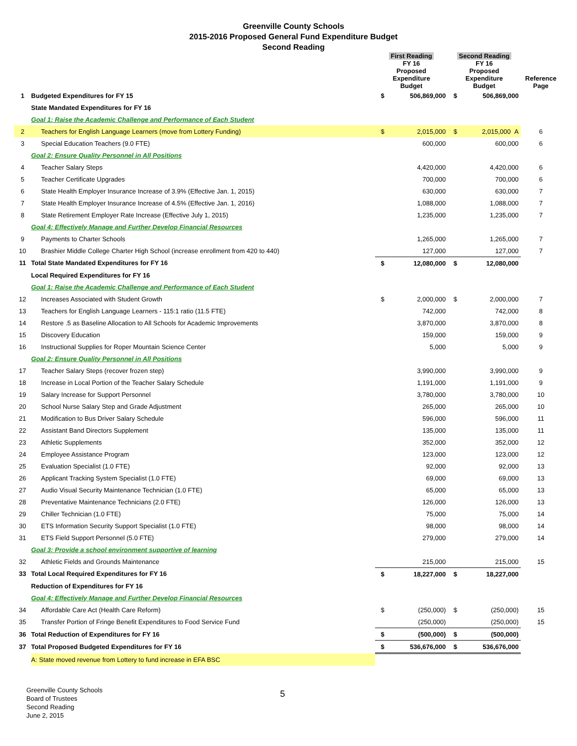Greenville County Schools
2015-2016 Proposed General Fund Expenditure Budget
Second Reading
| | | First Reading FY 16 Proposed Expenditure Budget | | Second Reading FY 16 Proposed Expenditure Budget | | Reference Page |
| --- | --- | --- | --- | --- | --- | --- |
| 1 | Budgeted Expenditures for FY 15 | $ | 506,869,000 | $ | 506,869,000 | |
| | State Mandated Expenditures for FY 16 | | | | | |
| | Goal 1: Raise the Academic Challenge and Performance of Each Student | | | | | |
| 2 | Teachers for English Language Learners (move from Lottery Funding) | $ | 2,015,000 | $ | 2,015,000 A | 6 |
| 3 | Special Education Teachers (9.0 FTE) | | 600,000 | | 600,000 | 6 |
| | Goal 2: Ensure Quality Personnel in All Positions | | | | | |
| 4 | Teacher Salary Steps | | 4,420,000 | | 4,420,000 | 6 |
| 5 | Teacher Certificate Upgrades | | 700,000 | | 700,000 | 6 |
| 6 | State Health Employer Insurance Increase of 3.9% (Effective Jan. 1, 2015) | | 630,000 | | 630,000 | 7 |
| 7 | State Health Employer Insurance Increase of 4.5% (Effective Jan. 1, 2016) | | 1,088,000 | | 1,088,000 | 7 |
| 8 | State Retirement Employer Rate Increase (Effective July 1, 2015) | | 1,235,000 | | 1,235,000 | 7 |
| | Goal 4: Effectively Manage and Further Develop Financial Resources | | | | | |
| 9 | Payments to Charter Schools | | 1,265,000 | | 1,265,000 | 7 |
| 10 | Brashier Middle College Charter High School (increase enrollment from 420 to 440) | | 127,000 | | 127,000 | 7 |
| 11 | Total State Mandated Expenditures for FY 16 | $ | 12,080,000 | $ | 12,080,000 | |
| | Local Required Expenditures for FY 16 | | | | | |
| | Goal 1: Raise the Academic Challenge and Performance of Each Student | | | | | |
| 12 | Increases Associated with Student Growth | $ | 2,000,000 | $ | 2,000,000 | 7 |
| 13 | Teachers for English Language Learners - 115:1 ratio (11.5 FTE) | | 742,000 | | 742,000 | 8 |
| 14 | Restore .5 as Baseline Allocation to All Schools for Academic Improvements | | 3,870,000 | | 3,870,000 | 8 |
| 15 | Discovery Education | | 159,000 | | 159,000 | 9 |
| 16 | Instructional Supplies for Roper Mountain Science Center | | 5,000 | | 5,000 | 9 |
| | Goal 2: Ensure Quality Personnel in All Positions | | | | | |
| 17 | Teacher Salary Steps (recover frozen step) | | 3,990,000 | | 3,990,000 | 9 |
| 18 | Increase in Local Portion of the Teacher Salary Schedule | | 1,191,000 | | 1,191,000 | 9 |
| 19 | Salary Increase for Support Personnel | | 3,780,000 | | 3,780,000 | 10 |
| 20 | School Nurse Salary Step and Grade Adjustment | | 265,000 | | 265,000 | 10 |
| 21 | Modification to Bus Driver Salary Schedule | | 596,000 | | 596,000 | 11 |
| 22 | Assistant Band Directors Supplement | | 135,000 | | 135,000 | 11 |
| 23 | Athletic Supplements | | 352,000 | | 352,000 | 12 |
| 24 | Employee Assistance Program | | 123,000 | | 123,000 | 12 |
| 25 | Evaluation Specialist (1.0 FTE) | | 92,000 | | 92,000 | 13 |
| 26 | Applicant Tracking System Specialist (1.0 FTE) | | 69,000 | | 69,000 | 13 |
| 27 | Audio Visual Security Maintenance Technician (1.0 FTE) | | 65,000 | | 65,000 | 13 |
| 28 | Preventative Maintenance Technicians (2.0 FTE) | | 126,000 | | 126,000 | 13 |
| 29 | Chiller Technician (1.0 FTE) | | 75,000 | | 75,000 | 14 |
| 30 | ETS Information Security Support Specialist (1.0 FTE) | | 98,000 | | 98,000 | 14 |
| 31 | ETS Field Support Personnel (5.0 FTE) | | 279,000 | | 279,000 | 14 |
| | Goal 3: Provide a school environment supportive of learning | | | | | |
| 32 | Athletic Fields and Grounds Maintenance | | 215,000 | | 215,000 | 15 |
| 33 | Total Local Required Expenditures for FY 16 | $ | 18,227,000 | $ | 18,227,000 | |
| | Reduction of Expenditures for FY 16 | | | | | |
| | Goal 4: Effectively Manage and Further Develop Financial Resources | | | | | |
| 34 | Affordable Care Act (Health Care Reform) | $ | (250,000) | $ | (250,000) | 15 |
| 35 | Transfer Portion of Fringe Benefit Expenditures to Food Service Fund | | (250,000) | | (250,000) | 15 |
| 36 | Total Reduction of Expenditures for FY 16 | $ | (500,000) | $ | (500,000) | |
| 37 | Total Proposed Budgeted Expenditures for FY 16 | $ | 536,676,000 | $ | 536,676,000 | |
| | A: State moved revenue from Lottery to fund increase in EFA BSC | | | | | |
Greenville County Schools
Board of Trustees
Second Reading
June 2, 2015
5